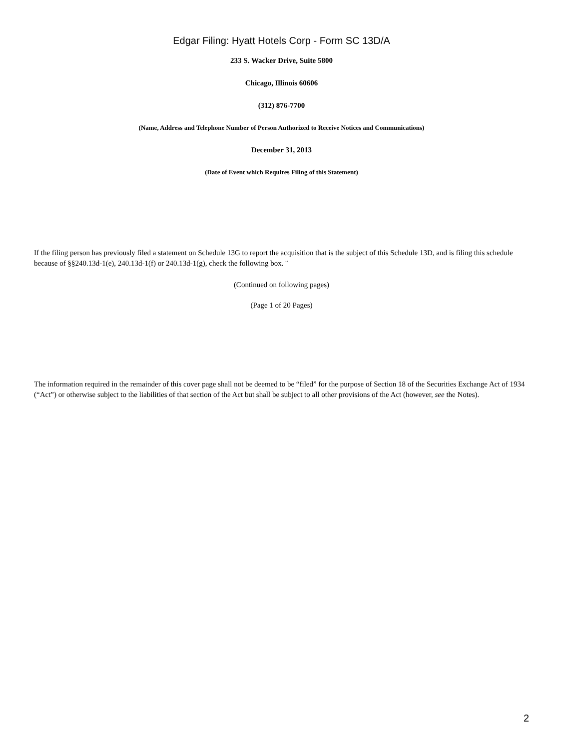Edgar Filing: Hyatt Hotels Corp - Form SC 13D/A
233 S. Wacker Drive, Suite 5800
Chicago, Illinois 60606
(312) 876-7700
(Name, Address and Telephone Number of Person Authorized to Receive Notices and Communications)
December 31, 2013
(Date of Event which Requires Filing of this Statement)
If the filing person has previously filed a statement on Schedule 13G to report the acquisition that is the subject of this Schedule 13D, and is filing this schedule because of §§240.13d-1(e), 240.13d-1(f) or 240.13d-1(g), check the following box. ¨
(Continued on following pages)
(Page 1 of 20 Pages)
The information required in the remainder of this cover page shall not be deemed to be “filed” for the purpose of Section 18 of the Securities Exchange Act of 1934 (“Act”) or otherwise subject to the liabilities of that section of the Act but shall be subject to all other provisions of the Act (however, see the Notes).
2